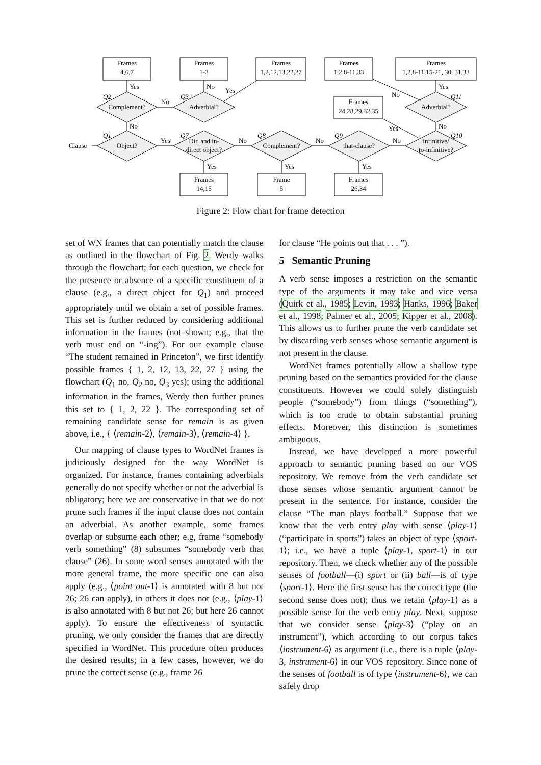Frames
4,6,7
Frames
1-3
Frames
1,2,12,13,22,27
Frames
1,2,8-11,33
Frames
1,2,8-11,15-21, 30, 31,33
Frames
24,28,29,32,35
Complement?
Adverbial?
Adverbial?
Object?
Dir. and in-
direct object?
Complement?
that-clause?
infinitive/
to-infinitive?
Frames
14,15
Frame
5
Frames
26,34
Clause
Yes
No
No
Yes
No
Yes
No
No
No
Yes
Yes
Yes
No
Yes
No
Yes
Q2
Q3
Q11
Q1
Q7
Q8
Q9
Q10
Figure 2: Flow chart for frame detection
set of WN frames that can potentially match the clause as outlined in the flowchart of Fig. 2. Werdy walks through the flowchart; for each question, we check for the presence or absence of a specific constituent of a clause (e.g., a direct object for Q<sub>1</sub>) and proceed appropriately until we obtain a set of possible frames. This set is further reduced by considering additional information in the frames (not shown; e.g., that the verb must end on “-ing”). For our example clause “The student remained in Princeton”, we first identify possible frames { 1, 2, 12, 13, 22, 27 } using the flowchart (Q<sub>1</sub> no, Q<sub>2</sub> no, Q<sub>3</sub> yes); using the additional information in the frames, Werdy then further prunes this set to { 1, 2, 22 }. The corresponding set of remaining candidate sense for remain is as given above, i.e., { ⟨remain-2⟩, ⟨remain-3⟩, ⟨remain-4⟩ }.
Our mapping of clause types to WordNet frames is judiciously designed for the way WordNet is organized. For instance, frames containing adverbials generally do not specify whether or not the adverbial is obligatory; here we are conservative in that we do not prune such frames if the input clause does not contain an adverbial. As another example, some frames overlap or subsume each other; e.g, frame “somebody verb something” (8) subsumes “somebody verb that clause” (26). In some word senses annotated with the more general frame, the more specific one can also apply (e.g., ⟨point out-1⟩ is annotated with 8 but not 26; 26 can apply), in others it does not (e.g., ⟨play-1⟩ is also annotated with 8 but not 26; but here 26 cannot apply). To ensure the effectiveness of syntactic pruning, we only consider the frames that are directly specified in WordNet. This procedure often produces the desired results; in a few cases, however, we do prune the correct sense (e.g., frame 26
for clause “He points out that . . . ”).
5 Semantic Pruning
A verb sense imposes a restriction on the semantic type of the arguments it may take and vice versa (Quirk et al., 1985; Levin, 1993; Hanks, 1996; Baker et al., 1998; Palmer et al., 2005; Kipper et al., 2008). This allows us to further prune the verb candidate set by discarding verb senses whose semantic argument is not present in the clause.
WordNet frames potentially allow a shallow type pruning based on the semantics provided for the clause constituents. However we could solely distinguish people (“somebody”) from things (“something”), which is too crude to obtain substantial pruning effects. Moreover, this distinction is sometimes ambiguous.
Instead, we have developed a more powerful approach to semantic pruning based on our VOS repository. We remove from the verb candidate set those senses whose semantic argument cannot be present in the sentence. For instance, consider the clause “The man plays football.” Suppose that we know that the verb entry play with sense ⟨play-1⟩ (“participate in sports”) takes an object of type ⟨sport-1⟩; i.e., we have a tuple ⟨play-1, sport-1⟩ in our repository. Then, we check whether any of the possible senses of football—(i) sport or (ii) ball—is of type ⟨sport-1⟩. Here the first sense has the correct type (the second sense does not); thus we retain ⟨play-1⟩ as a possible sense for the verb entry play. Next, suppose that we consider sense ⟨play-3⟩ (“play on an instrument”), which according to our corpus takes ⟨instrument-6⟩ as argument (i.e., there is a tuple ⟨play-3, instrument-6⟩ in our VOS repository. Since none of the senses of football is of type ⟨instrument-6⟩, we can safely drop